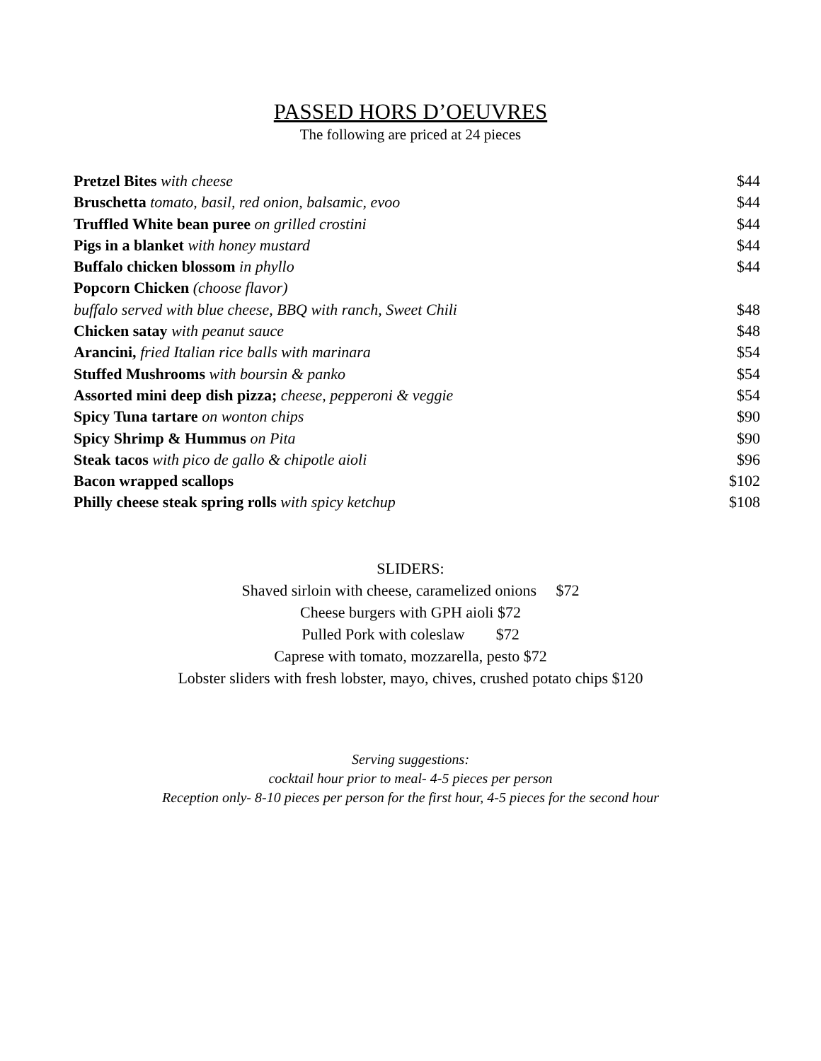PASSED HORS D’OEUVRES
The following are priced at 24 pieces
Pretzel Bites with cheese $44
Bruschetta tomato, basil, red onion, balsamic, evoo $44
Truffled White bean puree on grilled crostini $44
Pigs in a blanket with honey mustard $44
Buffalo chicken blossom in phyllo $44
Popcorn Chicken (choose flavor)
buffalo served with blue cheese, BBQ with ranch, Sweet Chili $48
Chicken satay with peanut sauce $48
Arancini, fried Italian rice balls with marinara $54
Stuffed Mushrooms with boursin & panko $54
Assorted mini deep dish pizza; cheese, pepperoni & veggie $54
Spicy Tuna tartare on wonton chips $90
Spicy Shrimp & Hummus on Pita $90
Steak tacos with pico de gallo & chipotle aioli $96
Bacon wrapped scallops $102
Philly cheese steak spring rolls with spicy ketchup $108
SLIDERS:
Shaved sirloin with cheese, caramelized onions $72
Cheese burgers with GPH aioli $72
Pulled Pork with coleslaw $72
Caprese with tomato, mozzarella, pesto $72
Lobster sliders with fresh lobster, mayo, chives, crushed potato chips $120
Serving suggestions:
cocktail hour prior to meal- 4-5 pieces per person
Reception only- 8-10 pieces per person for the first hour, 4-5 pieces for the second hour